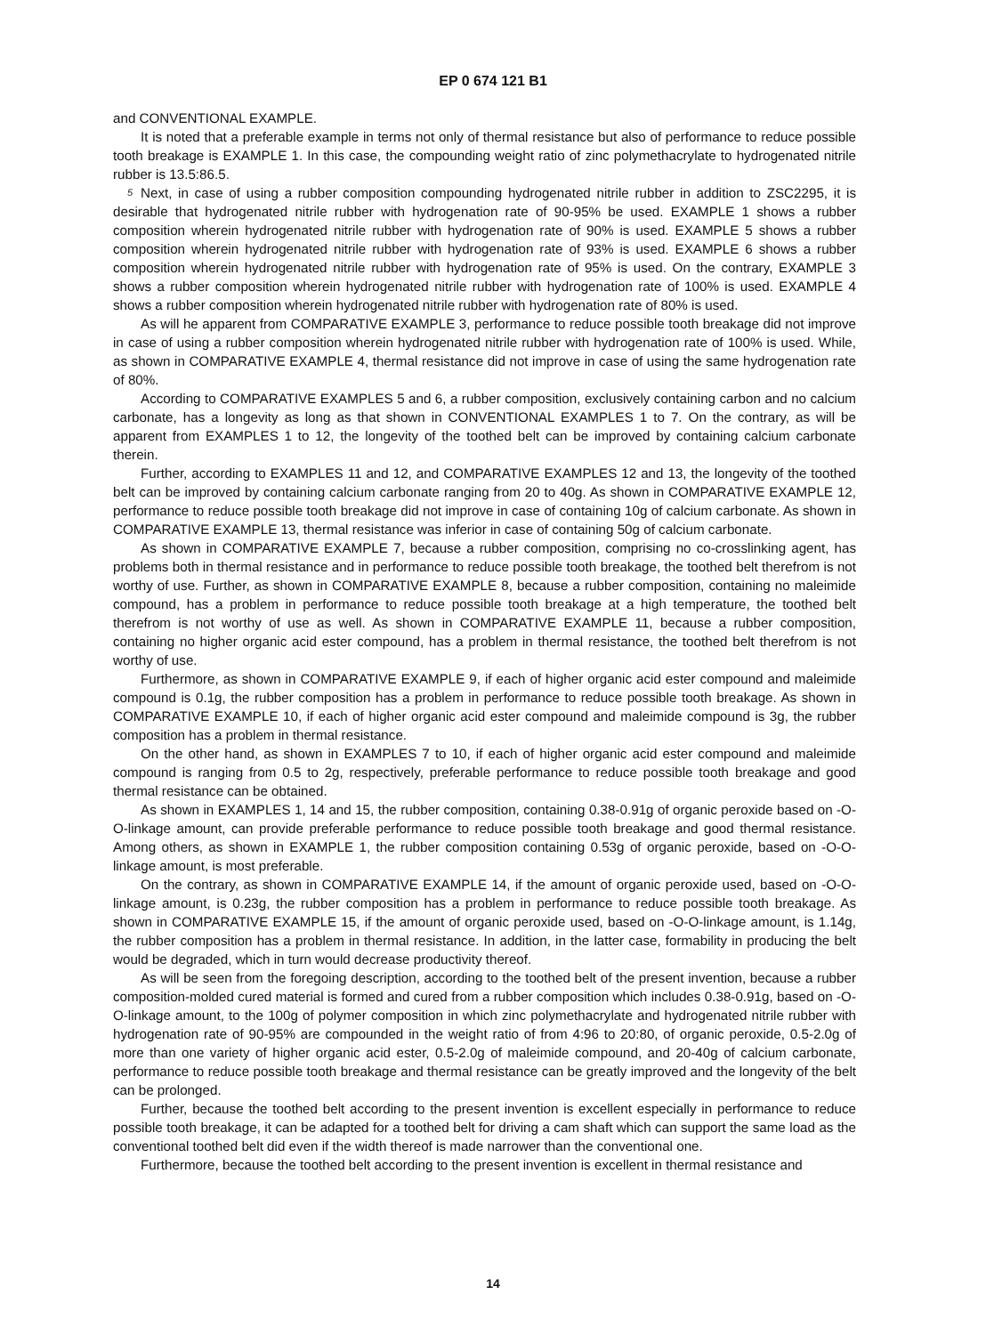EP 0 674 121 B1
and CONVENTIONAL EXAMPLE.
It is noted that a preferable example in terms not only of thermal resistance but also of performance to reduce possible tooth breakage is EXAMPLE 1. In this case, the compounding weight ratio of zinc polymethacrylate to hydrogenated nitrile rubber is 13.5:86.5.
5 Next, in case of using a rubber composition compounding hydrogenated nitrile rubber in addition to ZSC2295, it is desirable that hydrogenated nitrile rubber with hydrogenation rate of 90-95% be used. EXAMPLE 1 shows a rubber composition wherein hydrogenated nitrile rubber with hydrogenation rate of 90% is used. EXAMPLE 5 shows a rubber composition wherein hydrogenated nitrile rubber with hydrogenation rate of 93% is used. EXAMPLE 6 shows a rubber composition wherein hydrogenated nitrile rubber with hydrogenation rate of 95% is used. On the contrary, EXAMPLE 3 shows a rubber composition wherein hydrogenated nitrile rubber with hydrogenation rate of 100% is used. EXAMPLE 4 shows a rubber composition wherein hydrogenated nitrile rubber with hydrogenation rate of 80% is used.
As will he apparent from COMPARATIVE EXAMPLE 3, performance to reduce possible tooth breakage did not improve in case of using a rubber composition wherein hydrogenated nitrile rubber with hydrogenation rate of 100% is used. While, as shown in COMPARATIVE EXAMPLE 4, thermal resistance did not improve in case of using the same hydrogenation rate of 80%.
According to COMPARATIVE EXAMPLES 5 and 6, a rubber composition, exclusively containing carbon and no calcium carbonate, has a longevity as long as that shown in CONVENTIONAL EXAMPLES 1 to 7. On the contrary, as will be apparent from EXAMPLES 1 to 12, the longevity of the toothed belt can be improved by containing calcium carbonate therein.
Further, according to EXAMPLES 11 and 12, and COMPARATIVE EXAMPLES 12 and 13, the longevity of the toothed belt can be improved by containing calcium carbonate ranging from 20 to 40g. As shown in COMPARATIVE EXAMPLE 12, performance to reduce possible tooth breakage did not improve in case of containing 10g of calcium carbonate. As shown in COMPARATIVE EXAMPLE 13, thermal resistance was inferior in case of containing 50g of calcium carbonate.
As shown in COMPARATIVE EXAMPLE 7, because a rubber composition, comprising no co-crosslinking agent, has problems both in thermal resistance and in performance to reduce possible tooth breakage, the toothed belt therefrom is not worthy of use. Further, as shown in COMPARATIVE EXAMPLE 8, because a rubber composition, containing no maleimide compound, has a problem in performance to reduce possible tooth breakage at a high temperature, the toothed belt therefrom is not worthy of use as well. As shown in COMPARATIVE EXAMPLE 11, because a rubber composition, containing no higher organic acid ester compound, has a problem in thermal resistance, the toothed belt therefrom is not worthy of use.
Furthermore, as shown in COMPARATIVE EXAMPLE 9, if each of higher organic acid ester compound and maleimide compound is 0.1g, the rubber composition has a problem in performance to reduce possible tooth breakage. As shown in COMPARATIVE EXAMPLE 10, if each of higher organic acid ester compound and maleimide compound is 3g, the rubber composition has a problem in thermal resistance.
On the other hand, as shown in EXAMPLES 7 to 10, if each of higher organic acid ester compound and maleimide compound is ranging from 0.5 to 2g, respectively, preferable performance to reduce possible tooth breakage and good thermal resistance can be obtained.
As shown in EXAMPLES 1, 14 and 15, the rubber composition, containing 0.38-0.91g of organic peroxide based on -O-O-linkage amount, can provide preferable performance to reduce possible tooth breakage and good thermal resistance. Among others, as shown in EXAMPLE 1, the rubber composition containing 0.53g of organic peroxide, based on -O-O-linkage amount, is most preferable.
On the contrary, as shown in COMPARATIVE EXAMPLE 14, if the amount of organic peroxide used, based on -O-O-linkage amount, is 0.23g, the rubber composition has a problem in performance to reduce possible tooth breakage. As shown in COMPARATIVE EXAMPLE 15, if the amount of organic peroxide used, based on -O-O-linkage amount, is 1.14g, the rubber composition has a problem in thermal resistance. In addition, in the latter case, formability in producing the belt would be degraded, which in turn would decrease productivity thereof.
As will be seen from the foregoing description, according to the toothed belt of the present invention, because a rubber composition-molded cured material is formed and cured from a rubber composition which includes 0.38-0.91g, based on -O-O-linkage amount, to the 100g of polymer composition in which zinc polymethacrylate and hydrogenated nitrile rubber with hydrogenation rate of 90-95% are compounded in the weight ratio of from 4:96 to 20:80, of organic peroxide, 0.5-2.0g of more than one variety of higher organic acid ester, 0.5-2.0g of maleimide compound, and 20-40g of calcium carbonate, performance to reduce possible tooth breakage and thermal resistance can be greatly improved and the longevity of the belt can be prolonged.
Further, because the toothed belt according to the present invention is excellent especially in performance to reduce possible tooth breakage, it can be adapted for a toothed belt for driving a cam shaft which can support the same load as the conventional toothed belt did even if the width thereof is made narrower than the conventional one.
Furthermore, because the toothed belt according to the present invention is excellent in thermal resistance and
14